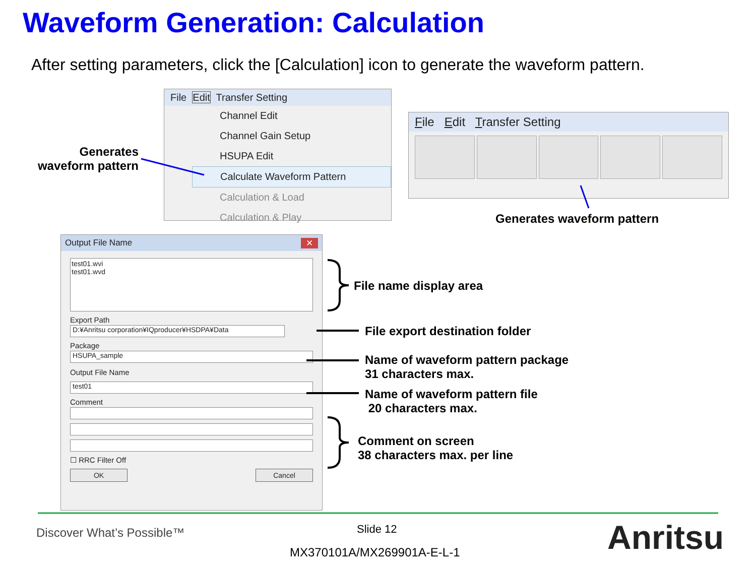Waveform Generation: Calculation
After setting parameters, click the [Calculation] icon to generate the waveform pattern.
File Edit Transfer Setting
Channel Edit
Channel Gain Setup
HSUPA Edit
Calculate Waveform Pattern
Calculation & Load
Calculation & Play
Generates waveform pattern
File Edit Transfer Setting
Generates waveform pattern
Output File Name ✕
test01.wvi
test01.wvd
Export Path
D:¥Anritsu corporation¥IQproducer¥HSDPA¥Data
Package
HSUPA_sample
Output File Name
test01
Comment
☐ RRC Filter Off
OK Cancel
File name display area
File export destination folder
Name of waveform pattern package
31 characters max.
Name of waveform pattern file
20 characters max.
Comment on screen
38 characters max. per line
Discover What’s Possible™ Slide 12
MX370101A/MX269901A-E-L-1 Anritsu